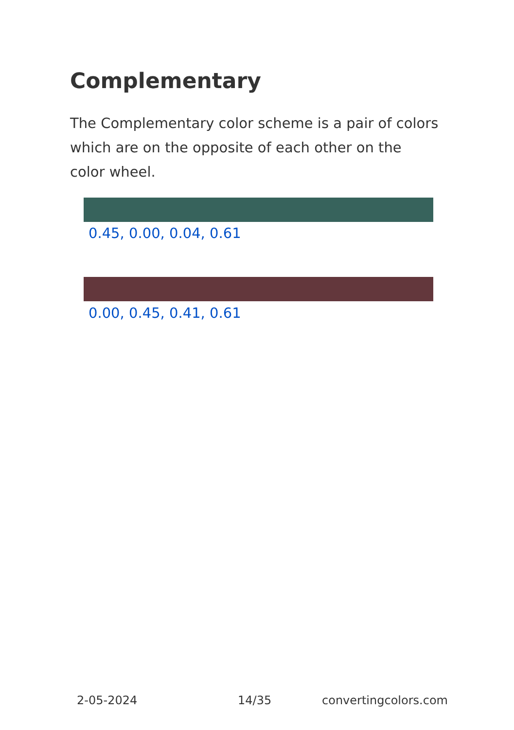Complementary
The Complementary color scheme is a pair of colors which are on the opposite of each other on the color wheel.
0.45, 0.00, 0.04, 0.61
0.00, 0.45, 0.41, 0.61
2-05-2024 14/35 convertingcolors.com